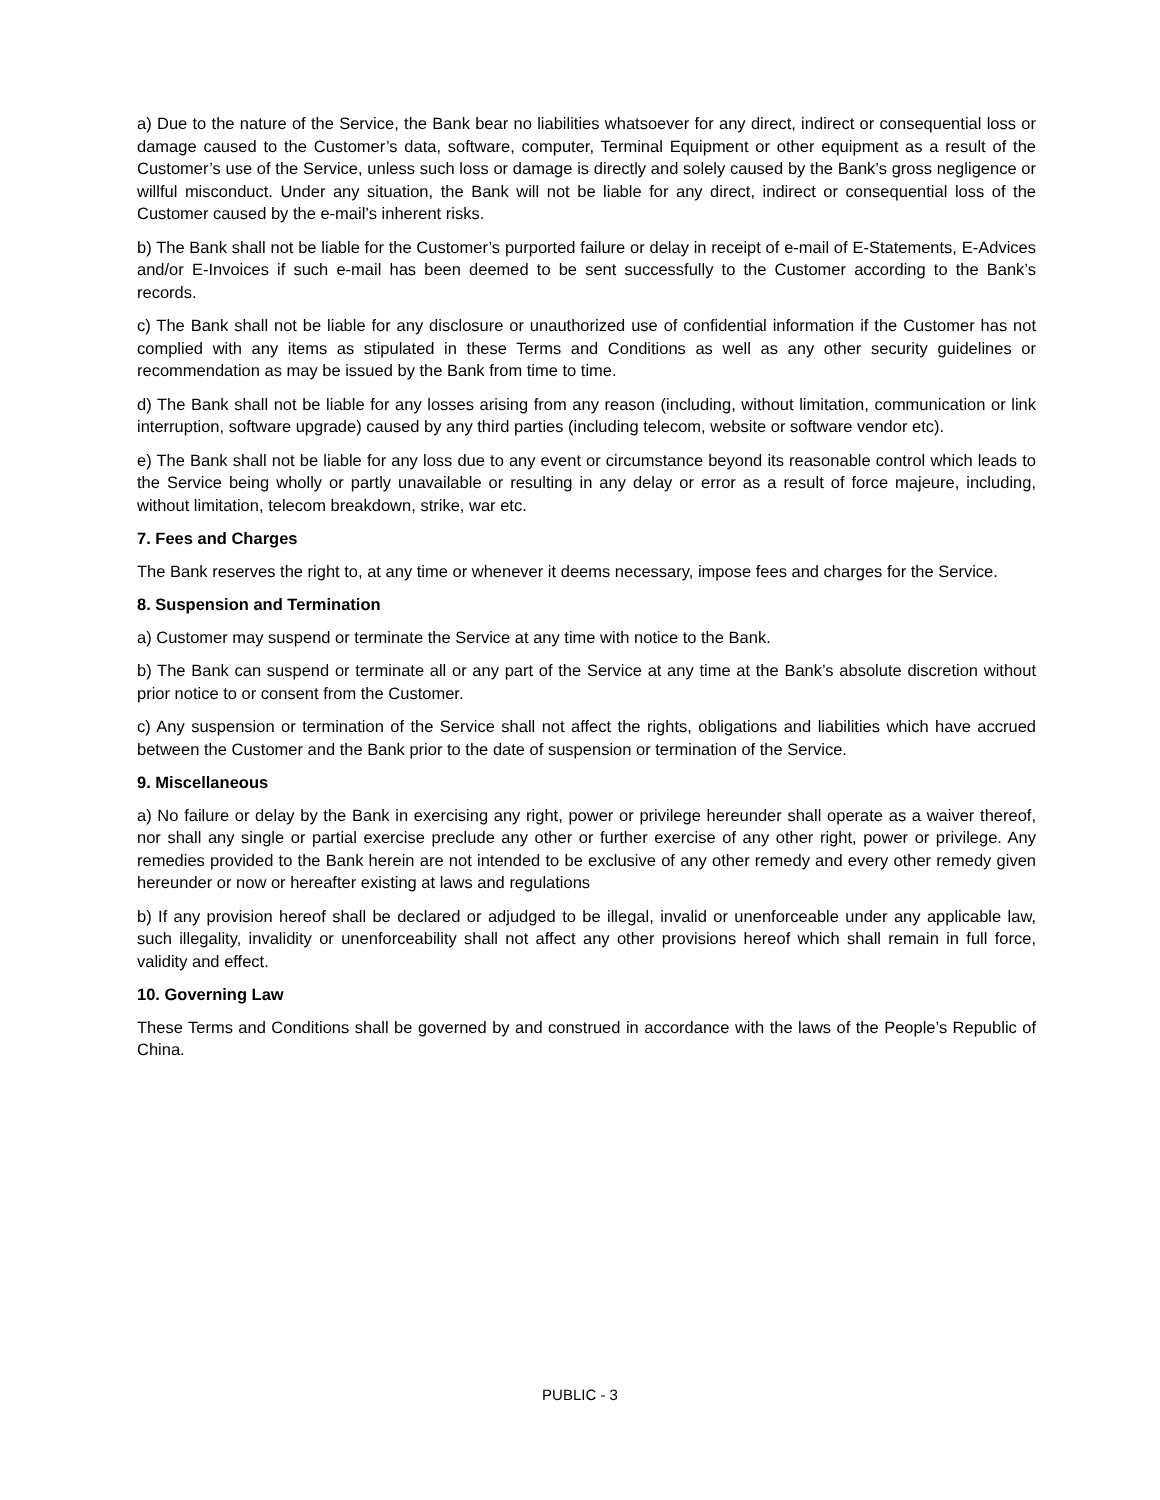a) Due to the nature of the Service, the Bank bear no liabilities whatsoever for any direct, indirect or consequential loss or damage caused to the Customer’s data, software, computer, Terminal Equipment or other equipment as a result of the Customer’s use of the Service, unless such loss or damage is directly and solely caused by the Bank’s gross negligence or willful misconduct. Under any situation, the Bank will not be liable for any direct, indirect or consequential loss of the Customer caused by the e-mail’s inherent risks.
b) The Bank shall not be liable for the Customer’s purported failure or delay in receipt of e-mail of E-Statements, E-Advices and/or E-Invoices if such e-mail has been deemed to be sent successfully to the Customer according to the Bank’s records.
c) The Bank shall not be liable for any disclosure or unauthorized use of confidential information if the Customer has not complied with any items as stipulated in these Terms and Conditions as well as any other security guidelines or recommendation as may be issued by the Bank from time to time.
d) The Bank shall not be liable for any losses arising from any reason (including, without limitation, communication or link interruption, software upgrade) caused by any third parties (including telecom, website or software vendor etc).
e) The Bank shall not be liable for any loss due to any event or circumstance beyond its reasonable control which leads to the Service being wholly or partly unavailable or resulting in any delay or error as a result of force majeure, including, without limitation, telecom breakdown, strike, war etc.
7. Fees and Charges
The Bank reserves the right to, at any time or whenever it deems necessary, impose fees and charges for the Service.
8. Suspension and Termination
a) Customer may suspend or terminate the Service at any time with notice to the Bank.
b) The Bank can suspend or terminate all or any part of the Service at any time at the Bank’s absolute discretion without prior notice to or consent from the Customer.
c) Any suspension or termination of the Service shall not affect the rights, obligations and liabilities which have accrued between the Customer and the Bank prior to the date of suspension or termination of the Service.
9. Miscellaneous
a) No failure or delay by the Bank in exercising any right, power or privilege hereunder shall operate as a waiver thereof, nor shall any single or partial exercise preclude any other or further exercise of any other right, power or privilege. Any remedies provided to the Bank herein are not intended to be exclusive of any other remedy and every other remedy given hereunder or now or hereafter existing at laws and regulations
b) If any provision hereof shall be declared or adjudged to be illegal, invalid or unenforceable under any applicable law, such illegality, invalidity or unenforceability shall not affect any other provisions hereof which shall remain in full force, validity and effect.
10. Governing Law
These Terms and Conditions shall be governed by and construed in accordance with the laws of the People’s Republic of China.
PUBLIC - 3